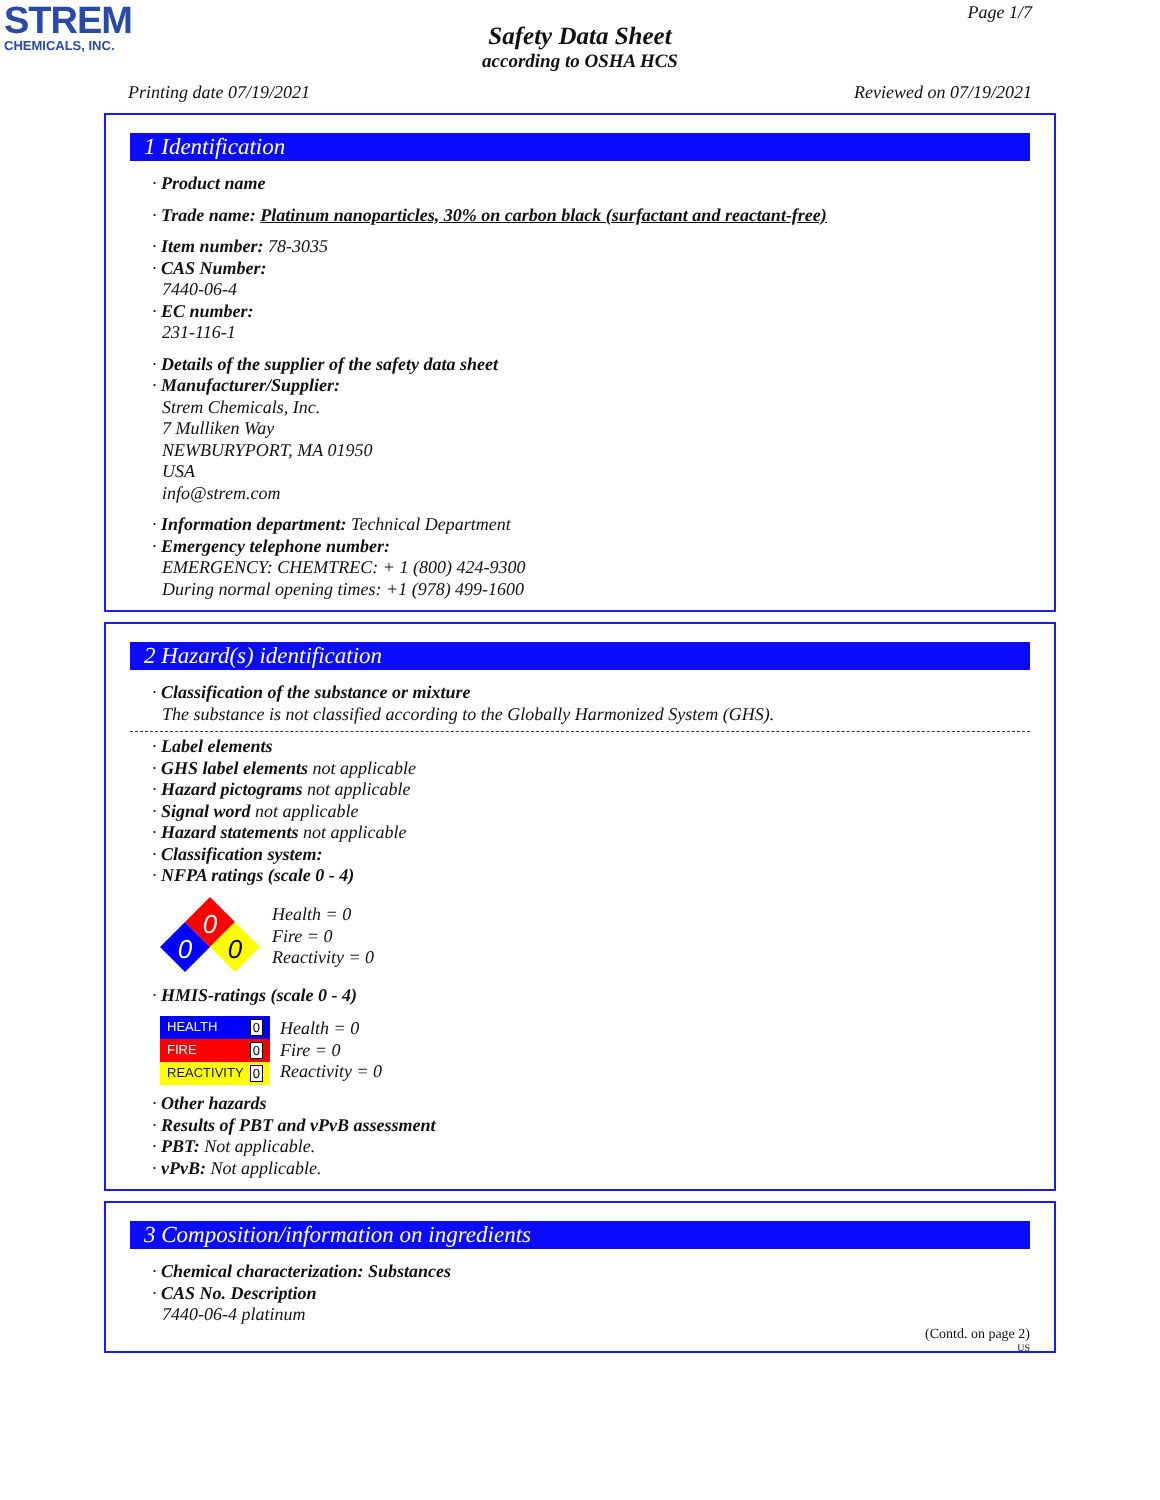STREM
CHEMICALS, INC.
Page 1/7
Safety Data Sheet
according to OSHA HCS
Printing date 07/19/2021 Reviewed on 07/19/2021
1 Identification
· Product name
· Trade name: Platinum nanoparticles, 30% on carbon black (surfactant and reactant-free)
· Item number: 78-3035
· CAS Number:
7440-06-4
· EC number:
231-116-1
· Details of the supplier of the safety data sheet
· Manufacturer/Supplier:
Strem Chemicals, Inc.
7 Mulliken Way
NEWBURYPORT, MA 01950
USA
info@strem.com
· Information department: Technical Department
· Emergency telephone number:
EMERGENCY: CHEMTREC: + 1 (800) 424-9300
During normal opening times: +1 (978) 499-1600
2 Hazard(s) identification
· Classification of the substance or mixture
The substance is not classified according to the Globally Harmonized System (GHS).
· Label elements
· GHS label elements not applicable
· Hazard pictograms not applicable
· Signal word not applicable
· Hazard statements not applicable
· Classification system:
· NFPA ratings (scale 0 - 4)
0
0
0
Health = 0
Fire = 0
Reactivity = 0
· HMIS-ratings (scale 0 - 4)
HEALTH 0
FIRE 0
REACTIVITY 0
Health = 0
Fire = 0
Reactivity = 0
· Other hazards
· Results of PBT and vPvB assessment
· PBT: Not applicable.
· vPvB: Not applicable.
3 Composition/information on ingredients
· Chemical characterization: Substances
· CAS No. Description
7440-06-4 platinum
(Contd. on page 2)
US